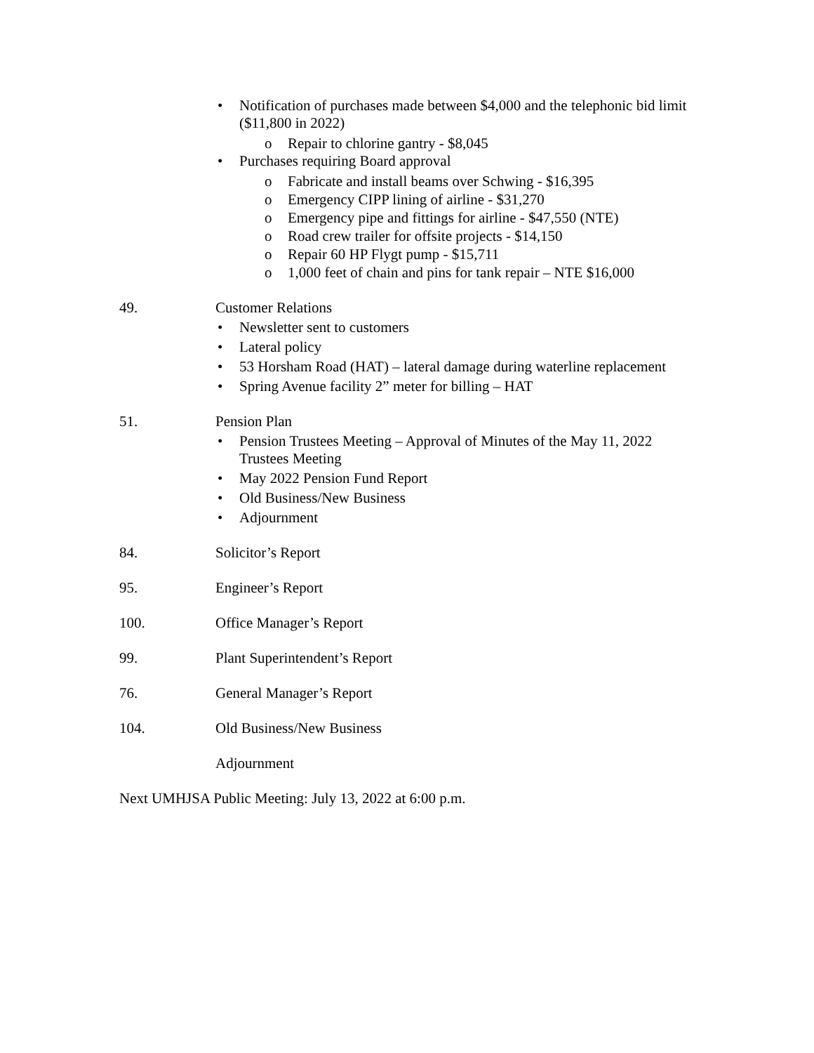• Notification of purchases made between $4,000 and the telephonic bid limit ($11,800 in 2022)
o Repair to chlorine gantry - $8,045
• Purchases requiring Board approval
o Fabricate and install beams over Schwing - $16,395
o Emergency CIPP lining of airline - $31,270
o Emergency pipe and fittings for airline - $47,550 (NTE)
o Road crew trailer for offsite projects - $14,150
o Repair 60 HP Flygt pump - $15,711
o 1,000 feet of chain and pins for tank repair – NTE $16,000
49. Customer Relations
• Newsletter sent to customers
• Lateral policy
• 53 Horsham Road (HAT) – lateral damage during waterline replacement
• Spring Avenue facility 2” meter for billing – HAT
51. Pension Plan
• Pension Trustees Meeting – Approval of Minutes of the May 11, 2022 Trustees Meeting
• May 2022 Pension Fund Report
• Old Business/New Business
• Adjournment
84. Solicitor’s Report
95. Engineer’s Report
100. Office Manager’s Report
99. Plant Superintendent’s Report
76. General Manager’s Report
104. Old Business/New Business
Adjournment
Next UMHJSA Public Meeting: July 13, 2022 at 6:00 p.m.